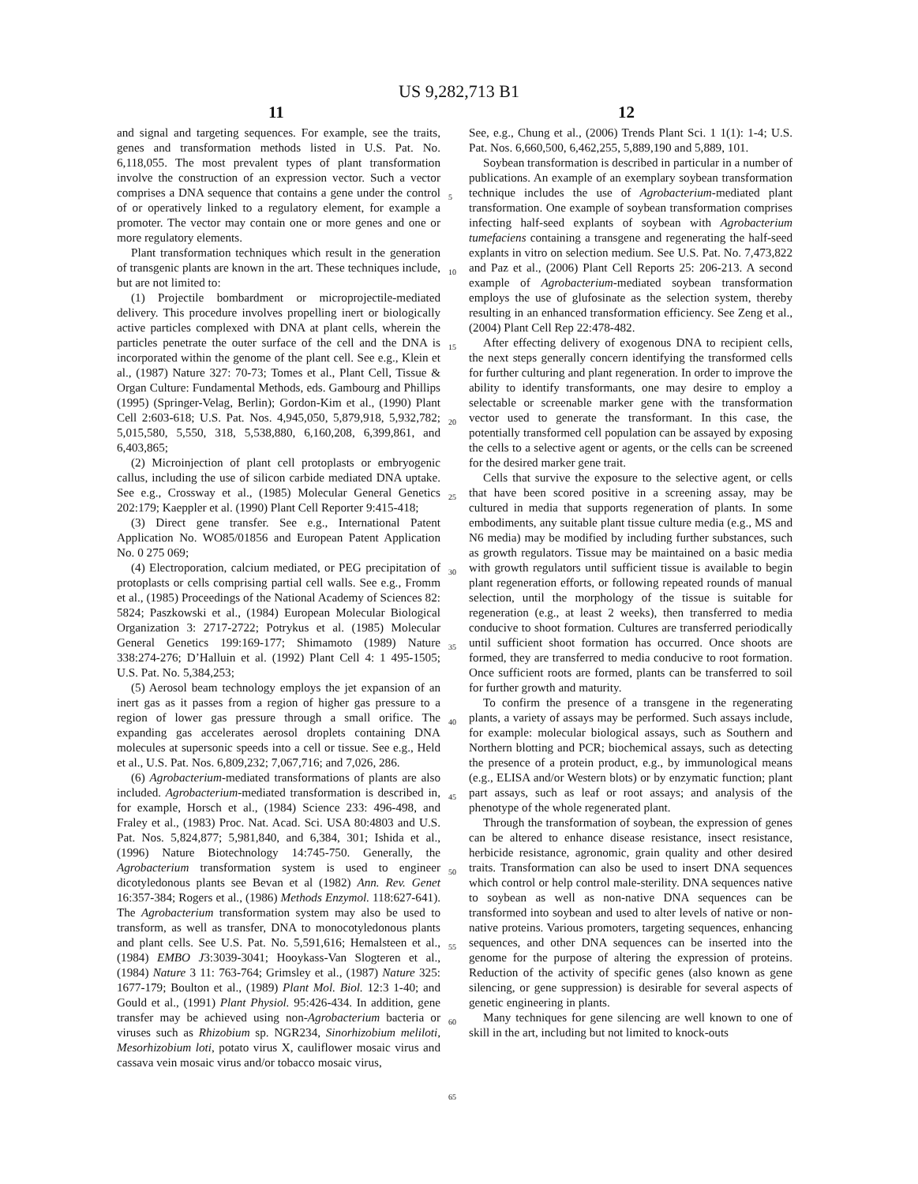US 9,282,713 B1
11 12
and signal and targeting sequences. For example, see the traits, genes and transformation methods listed in U.S. Pat. No. 6,118,055. The most prevalent types of plant transformation involve the construction of an expression vector. Such a vector comprises a DNA sequence that contains a gene under the control of or operatively linked to a regulatory element, for example a promoter. The vector may contain one or more genes and one or more regulatory elements.
Plant transformation techniques which result in the generation of transgenic plants are known in the art. These techniques include, but are not limited to:
(1) Projectile bombardment or microprojectile-mediated delivery. This procedure involves propelling inert or biologically active particles complexed with DNA at plant cells, wherein the particles penetrate the outer surface of the cell and the DNA is incorporated within the genome of the plant cell. See e.g., Klein et al., (1987) Nature 327: 70-73; Tomes et al., Plant Cell, Tissue & Organ Culture: Fundamental Methods, eds. Gambourg and Phillips (1995) (Springer-Velag, Berlin); Gordon-Kim et al., (1990) Plant Cell 2:603-618; U.S. Pat. Nos. 4,945,050, 5,879,918, 5,932,782; 5,015,580, 5,550, 318, 5,538,880, 6,160,208, 6,399,861, and 6,403,865;
(2) Microinjection of plant cell protoplasts or embryogenic callus, including the use of silicon carbide mediated DNA uptake. See e.g., Crossway et al., (1985) Molecular General Genetics 202:179; Kaeppler et al. (1990) Plant Cell Reporter 9:415-418;
(3) Direct gene transfer. See e.g., International Patent Application No. WO85/01856 and European Patent Application No. 0 275 069;
(4) Electroporation, calcium mediated, or PEG precipitation of protoplasts or cells comprising partial cell walls. See e.g., Fromm et al., (1985) Proceedings of the National Academy of Sciences 82: 5824; Paszkowski et al., (1984) European Molecular Biological Organization 3: 2717-2722; Potrykus et al. (1985) Molecular General Genetics 199:169-177; Shimamoto (1989) Nature 338:274-276; D’Halluin et al. (1992) Plant Cell 4: 1 495-1505; U.S. Pat. No. 5,384,253;
(5) Aerosol beam technology employs the jet expansion of an inert gas as it passes from a region of higher gas pressure to a region of lower gas pressure through a small orifice. The expanding gas accelerates aerosol droplets containing DNA molecules at supersonic speeds into a cell or tissue. See e.g., Held et al., U.S. Pat. Nos. 6,809,232; 7,067,716; and 7,026, 286.
(6) Agrobacterium-mediated transformations of plants are also included. Agrobacterium-mediated transformation is described in, for example, Horsch et al., (1984) Science 233: 496-498, and Fraley et al., (1983) Proc. Nat. Acad. Sci. USA 80:4803 and U.S. Pat. Nos. 5,824,877; 5,981,840, and 6,384, 301; Ishida et al., (1996) Nature Biotechnology 14:745-750. Generally, the Agrobacterium transformation system is used to engineer dicotyledonous plants see Bevan et al (1982) Ann. Rev. Genet 16:357-384; Rogers et al., (1986) Methods Enzymol. 118:627-641). The Agrobacterium transformation system may also be used to transform, as well as transfer, DNA to monocotyledonous plants and plant cells. See U.S. Pat. No. 5,591,616; Hemalsteen et al., (1984) EMBO J3:3039-3041; Hooykass-Van Slogteren et al., (1984) Nature 3 11: 763-764; Grimsley et al., (1987) Nature 325: 1677-179; Boulton et al., (1989) Plant Mol. Biol. 12:3 1-40; and Gould et al., (1991) Plant Physiol. 95:426-434. In addition, gene transfer may be achieved using non-Agrobacterium bacteria or viruses such as Rhizobium sp. NGR234, Sinorhizobium meliloti, Mesorhizobium loti, potato virus X, cauliflower mosaic virus and cassava vein mosaic virus and/or tobacco mosaic virus,
5
10
15
20
25
30
35
40
45
50
55
60
65
See, e.g., Chung et al., (2006) Trends Plant Sci. 1 1(1): 1-4; U.S. Pat. Nos. 6,660,500, 6,462,255, 5,889,190 and 5,889, 101.
Soybean transformation is described in particular in a number of publications. An example of an exemplary soybean transformation technique includes the use of Agrobacterium-mediated plant transformation. One example of soybean transformation comprises infecting half-seed explants of soybean with Agrobacterium tumefaciens containing a transgene and regenerating the half-seed explants in vitro on selection medium. See U.S. Pat. No. 7,473,822 and Paz et al., (2006) Plant Cell Reports 25: 206-213. A second example of Agrobacterium-mediated soybean transformation employs the use of glufosinate as the selection system, thereby resulting in an enhanced transformation efficiency. See Zeng et al., (2004) Plant Cell Rep 22:478-482.
After effecting delivery of exogenous DNA to recipient cells, the next steps generally concern identifying the transformed cells for further culturing and plant regeneration. In order to improve the ability to identify transformants, one may desire to employ a selectable or screenable marker gene with the transformation vector used to generate the transformant. In this case, the potentially transformed cell population can be assayed by exposing the cells to a selective agent or agents, or the cells can be screened for the desired marker gene trait.
Cells that survive the exposure to the selective agent, or cells that have been scored positive in a screening assay, may be cultured in media that supports regeneration of plants. In some embodiments, any suitable plant tissue culture media (e.g., MS and N6 media) may be modified by including further substances, such as growth regulators. Tissue may be maintained on a basic media with growth regulators until sufficient tissue is available to begin plant regeneration efforts, or following repeated rounds of manual selection, until the morphology of the tissue is suitable for regeneration (e.g., at least 2 weeks), then transferred to media conducive to shoot formation. Cultures are transferred periodically until sufficient shoot formation has occurred. Once shoots are formed, they are transferred to media conducive to root formation. Once sufficient roots are formed, plants can be transferred to soil for further growth and maturity.
To confirm the presence of a transgene in the regenerating plants, a variety of assays may be performed. Such assays include, for example: molecular biological assays, such as Southern and Northern blotting and PCR; biochemical assays, such as detecting the presence of a protein product, e.g., by immunological means (e.g., ELISA and/or Western blots) or by enzymatic function; plant part assays, such as leaf or root assays; and analysis of the phenotype of the whole regenerated plant.
Through the transformation of soybean, the expression of genes can be altered to enhance disease resistance, insect resistance, herbicide resistance, agronomic, grain quality and other desired traits. Transformation can also be used to insert DNA sequences which control or help control male-sterility. DNA sequences native to soybean as well as non-native DNA sequences can be transformed into soybean and used to alter levels of native or non-native proteins. Various promoters, targeting sequences, enhancing sequences, and other DNA sequences can be inserted into the genome for the purpose of altering the expression of proteins. Reduction of the activity of specific genes (also known as gene silencing, or gene suppression) is desirable for several aspects of genetic engineering in plants.
Many techniques for gene silencing are well known to one of skill in the art, including but not limited to knock-outs